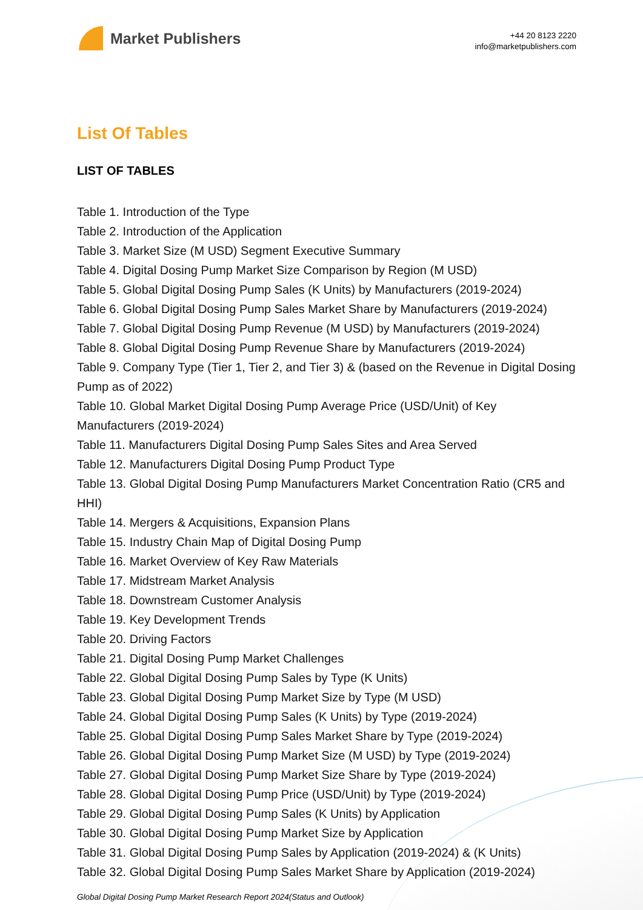Market Publishers
+44 20 8123 2220
info@marketpublishers.com
List Of Tables
LIST OF TABLES
Table 1. Introduction of the Type
Table 2. Introduction of the Application
Table 3. Market Size (M USD) Segment Executive Summary
Table 4. Digital Dosing Pump Market Size Comparison by Region (M USD)
Table 5. Global Digital Dosing Pump Sales (K Units) by Manufacturers (2019-2024)
Table 6. Global Digital Dosing Pump Sales Market Share by Manufacturers (2019-2024)
Table 7. Global Digital Dosing Pump Revenue (M USD) by Manufacturers (2019-2024)
Table 8. Global Digital Dosing Pump Revenue Share by Manufacturers (2019-2024)
Table 9. Company Type (Tier 1, Tier 2, and Tier 3) & (based on the Revenue in Digital Dosing Pump as of 2022)
Table 10. Global Market Digital Dosing Pump Average Price (USD/Unit) of Key Manufacturers (2019-2024)
Table 11. Manufacturers Digital Dosing Pump Sales Sites and Area Served
Table 12. Manufacturers Digital Dosing Pump Product Type
Table 13. Global Digital Dosing Pump Manufacturers Market Concentration Ratio (CR5 and HHI)
Table 14. Mergers & Acquisitions, Expansion Plans
Table 15. Industry Chain Map of Digital Dosing Pump
Table 16. Market Overview of Key Raw Materials
Table 17. Midstream Market Analysis
Table 18. Downstream Customer Analysis
Table 19. Key Development Trends
Table 20. Driving Factors
Table 21. Digital Dosing Pump Market Challenges
Table 22. Global Digital Dosing Pump Sales by Type (K Units)
Table 23. Global Digital Dosing Pump Market Size by Type (M USD)
Table 24. Global Digital Dosing Pump Sales (K Units) by Type (2019-2024)
Table 25. Global Digital Dosing Pump Sales Market Share by Type (2019-2024)
Table 26. Global Digital Dosing Pump Market Size (M USD) by Type (2019-2024)
Table 27. Global Digital Dosing Pump Market Size Share by Type (2019-2024)
Table 28. Global Digital Dosing Pump Price (USD/Unit) by Type (2019-2024)
Table 29. Global Digital Dosing Pump Sales (K Units) by Application
Table 30. Global Digital Dosing Pump Market Size by Application
Table 31. Global Digital Dosing Pump Sales by Application (2019-2024) & (K Units)
Table 32. Global Digital Dosing Pump Sales Market Share by Application (2019-2024)
Global Digital Dosing Pump Market Research Report 2024(Status and Outlook)